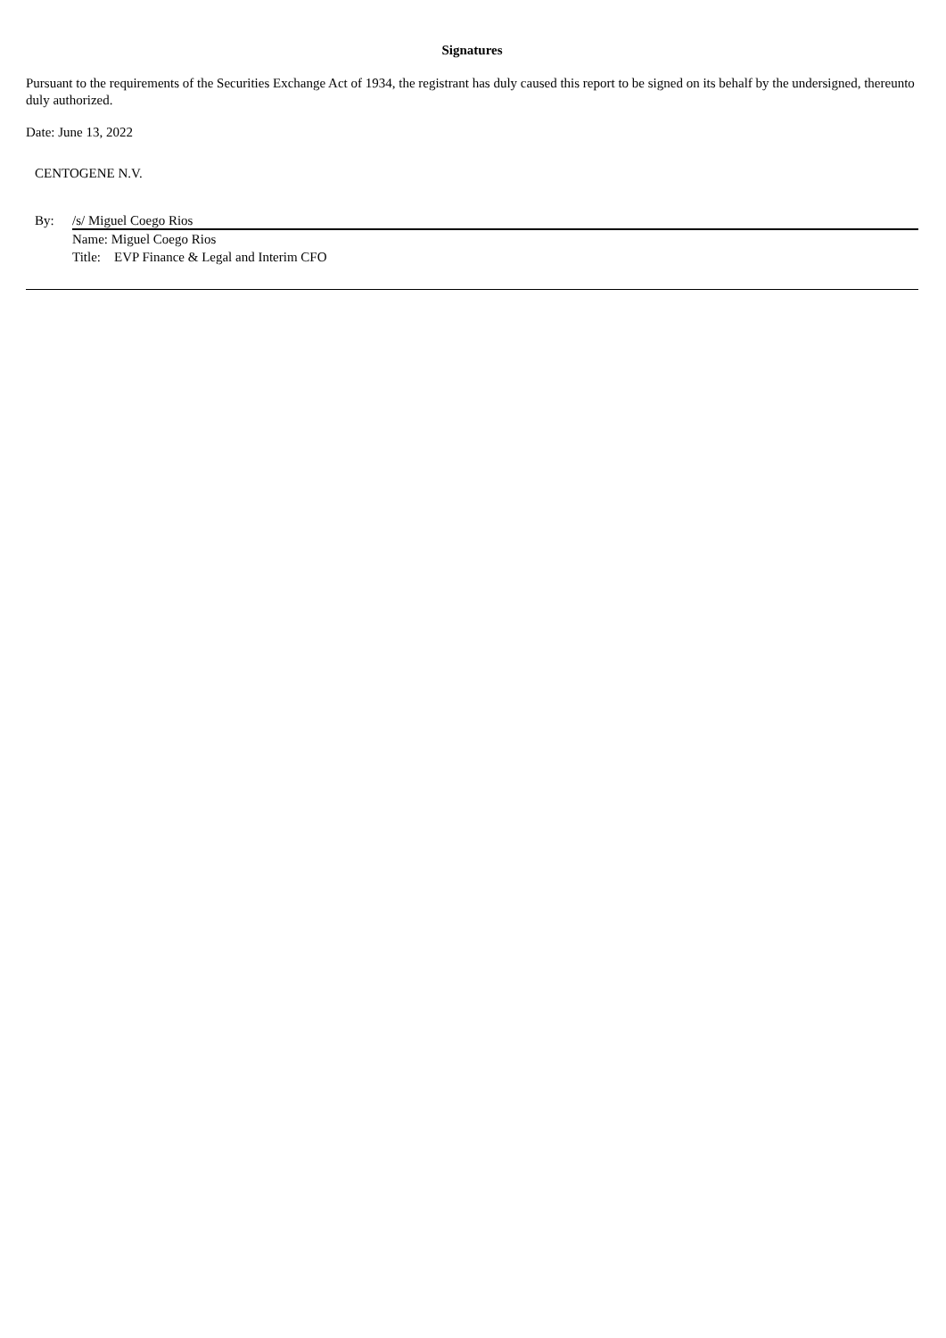Signatures
Pursuant to the requirements of the Securities Exchange Act of 1934, the registrant has duly caused this report to be signed on its behalf by the undersigned, thereunto duly authorized.
Date: June 13, 2022
CENTOGENE N.V.
By: /s/ Miguel Coego Rios
Name: Miguel Coego Rios
Title: EVP Finance & Legal and Interim CFO